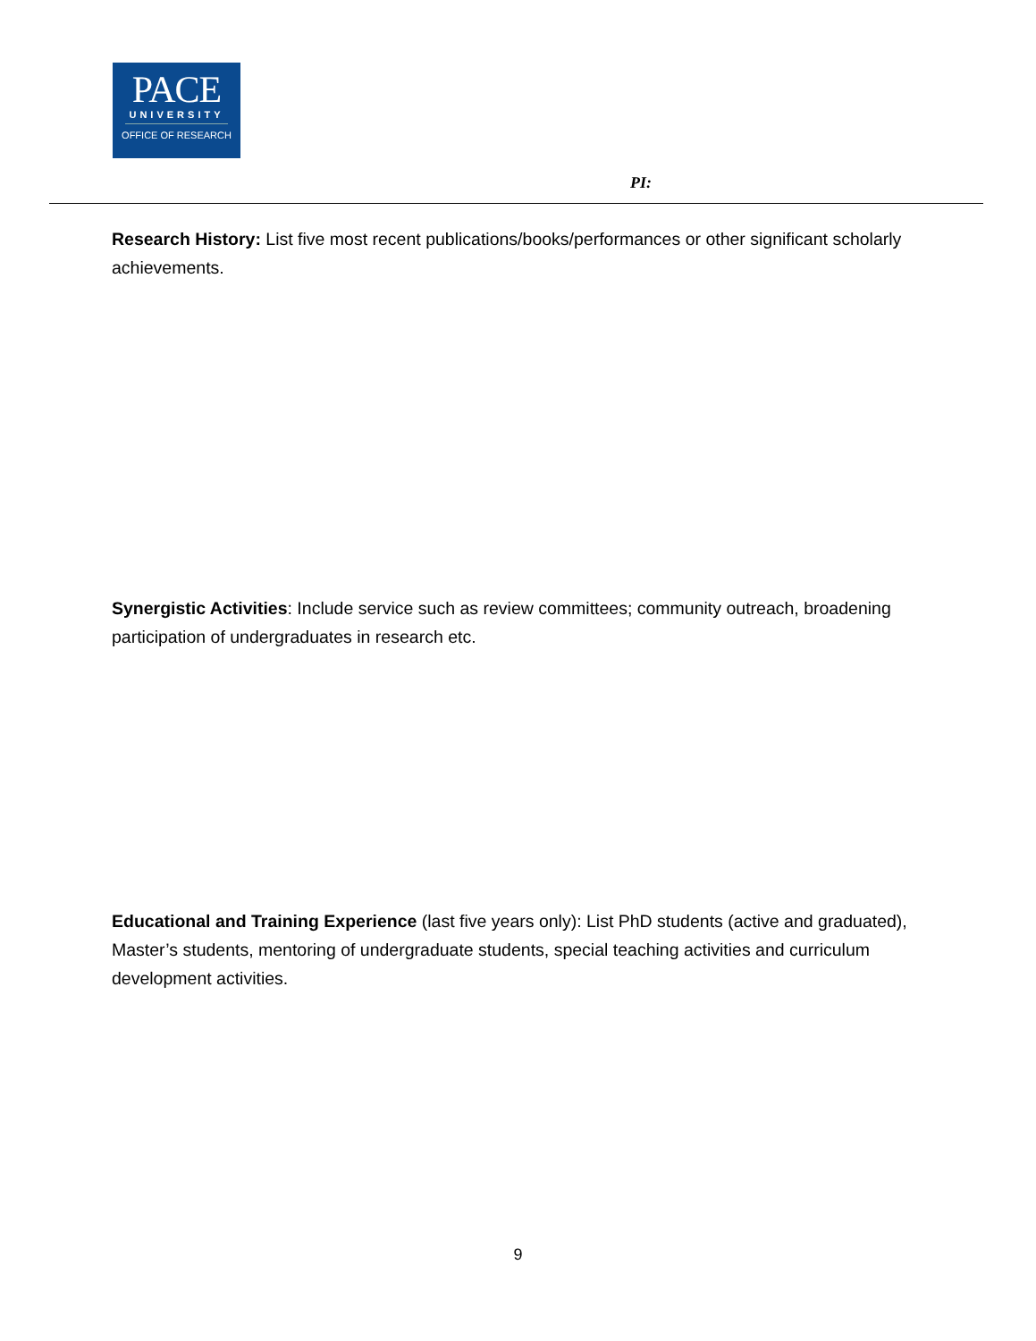PACE
UNIVERSITY
OFFICE OF RESEARCH
PI:
Research History: List five most recent publications/books/performances or other significant scholarly achievements.
Synergistic Activities: Include service such as review committees; community outreach, broadening participation of undergraduates in research etc.
Educational and Training Experience (last five years only): List PhD students (active and graduated), Master’s students, mentoring of undergraduate students, special teaching activities and curriculum development activities.
9